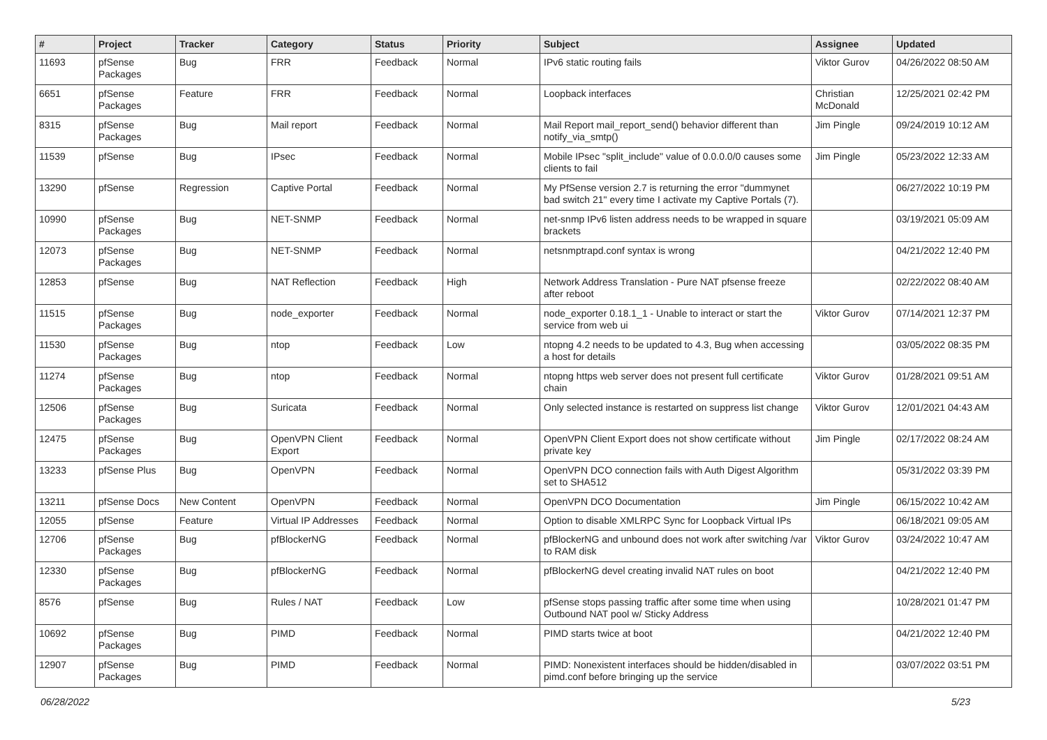| # | Project | Tracker | Category | Status | Priority | Subject | Assignee | Updated |
| --- | --- | --- | --- | --- | --- | --- | --- | --- |
| 11693 | pfSense Packages | Bug | FRR | Feedback | Normal | IPv6 static routing fails | Viktor Gurov | 04/26/2022 08:50 AM |
| 6651 | pfSense Packages | Feature | FRR | Feedback | Normal | Loopback interfaces | Christian McDonald | 12/25/2021 02:42 PM |
| 8315 | pfSense Packages | Bug | Mail report | Feedback | Normal | Mail Report mail_report_send() behavior different than notify_via_smtp() | Jim Pingle | 09/24/2019 10:12 AM |
| 11539 | pfSense | Bug | IPsec | Feedback | Normal | Mobile IPsec "split_include" value of 0.0.0.0/0 causes some clients to fail | Jim Pingle | 05/23/2022 12:33 AM |
| 13290 | pfSense | Regression | Captive Portal | Feedback | Normal | My PfSense version 2.7 is returning the error "dummynet bad switch 21" every time I activate my Captive Portals (7). | | 06/27/2022 10:19 PM |
| 10990 | pfSense Packages | Bug | NET-SNMP | Feedback | Normal | net-snmp IPv6 listen address needs to be wrapped in square brackets | | 03/19/2021 05:09 AM |
| 12073 | pfSense Packages | Bug | NET-SNMP | Feedback | Normal | netsnmptrapd.conf syntax is wrong | | 04/21/2022 12:40 PM |
| 12853 | pfSense | Bug | NAT Reflection | Feedback | High | Network Address Translation - Pure NAT pfsense freeze after reboot | | 02/22/2022 08:40 AM |
| 11515 | pfSense Packages | Bug | node_exporter | Feedback | Normal | node_exporter 0.18.1_1 - Unable to interact or start the service from web ui | Viktor Gurov | 07/14/2021 12:37 PM |
| 11530 | pfSense Packages | Bug | ntop | Feedback | Low | ntopng 4.2 needs to be updated to 4.3, Bug when accessing a host for details | | 03/05/2022 08:35 PM |
| 11274 | pfSense Packages | Bug | ntop | Feedback | Normal | ntopng https web server does not present full certificate chain | Viktor Gurov | 01/28/2021 09:51 AM |
| 12506 | pfSense Packages | Bug | Suricata | Feedback | Normal | Only selected instance is restarted on suppress list change | Viktor Gurov | 12/01/2021 04:43 AM |
| 12475 | pfSense Packages | Bug | OpenVPN Client Export | Feedback | Normal | OpenVPN Client Export does not show certificate without private key | Jim Pingle | 02/17/2022 08:24 AM |
| 13233 | pfSense Plus | Bug | OpenVPN | Feedback | Normal | OpenVPN DCO connection fails with Auth Digest Algorithm set to SHA512 | | 05/31/2022 03:39 PM |
| 13211 | pfSense Docs | New Content | OpenVPN | Feedback | Normal | OpenVPN DCO Documentation | Jim Pingle | 06/15/2022 10:42 AM |
| 12055 | pfSense | Feature | Virtual IP Addresses | Feedback | Normal | Option to disable XMLRPC Sync for Loopback Virtual IPs | | 06/18/2021 09:05 AM |
| 12706 | pfSense Packages | Bug | pfBlockerNG | Feedback | Normal | pfBlockerNG and unbound does not work after switching /var to RAM disk | Viktor Gurov | 03/24/2022 10:47 AM |
| 12330 | pfSense Packages | Bug | pfBlockerNG | Feedback | Normal | pfBlockerNG devel creating invalid NAT rules on boot | | 04/21/2022 12:40 PM |
| 8576 | pfSense | Bug | Rules / NAT | Feedback | Low | pfSense stops passing traffic after some time when using Outbound NAT pool w/ Sticky Address | | 10/28/2021 01:47 PM |
| 10692 | pfSense Packages | Bug | PIMD | Feedback | Normal | PIMD starts twice at boot | | 04/21/2022 12:40 PM |
| 12907 | pfSense Packages | Bug | PIMD | Feedback | Normal | PIMD: Nonexistent interfaces should be hidden/disabled in pimd.conf before bringing up the service | | 03/07/2022 03:51 PM |
06/28/2022 5/23